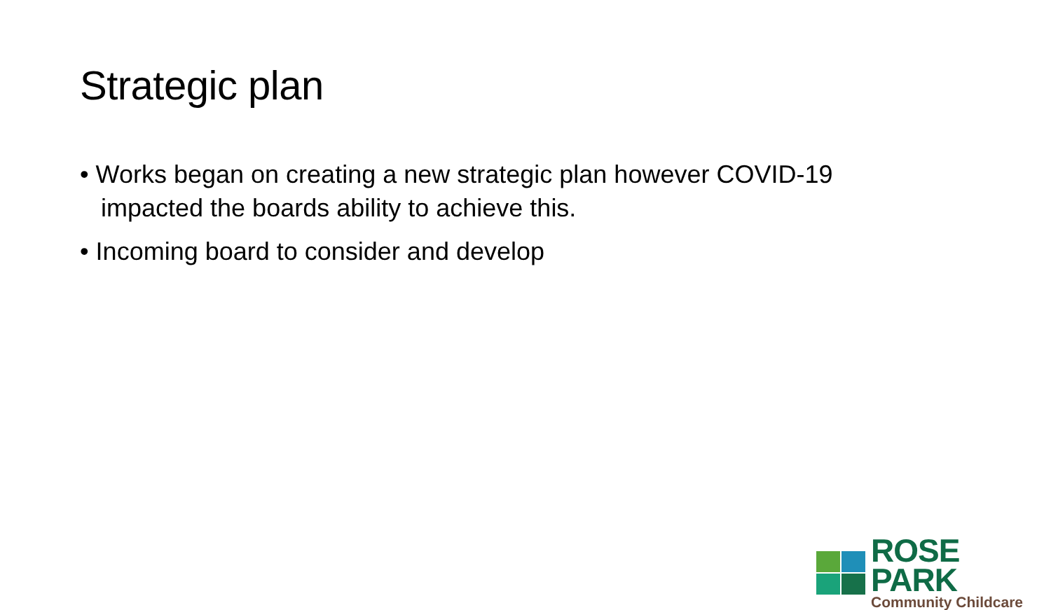Strategic plan
• Works began on creating a new strategic plan however COVID-19 impacted the boards ability to achieve this.
• Incoming board to consider and develop
ROSE PARK
Community Childcare